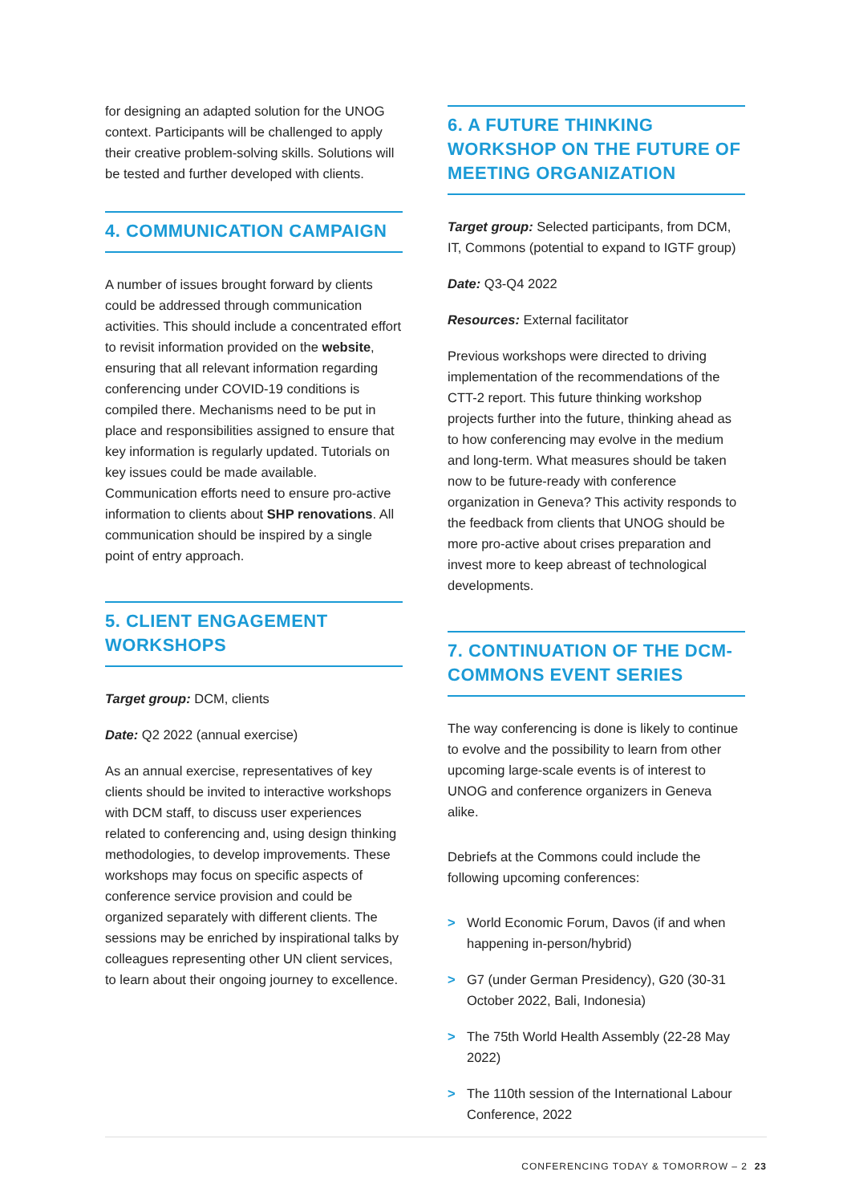for designing an adapted solution for the UNOG context. Participants will be challenged to apply their creative problem-solving skills. Solutions will be tested and further developed with clients.
4. COMMUNICATION CAMPAIGN
A number of issues brought forward by clients could be addressed through communication activities. This should include a concentrated effort to revisit information provided on the website, ensuring that all relevant information regarding conferencing under COVID-19 conditions is compiled there. Mechanisms need to be put in place and responsibilities assigned to ensure that key information is regularly updated. Tutorials on key issues could be made available. Communication efforts need to ensure pro-active information to clients about SHP renovations. All communication should be inspired by a single point of entry approach.
5. CLIENT ENGAGEMENT WORKSHOPS
Target group: DCM, clients
Date: Q2 2022 (annual exercise)
As an annual exercise, representatives of key clients should be invited to interactive workshops with DCM staff, to discuss user experiences related to conferencing and, using design thinking methodologies, to develop improvements. These workshops may focus on specific aspects of conference service provision and could be organized separately with different clients. The sessions may be enriched by inspirational talks by colleagues representing other UN client services, to learn about their ongoing journey to excellence.
6. A FUTURE THINKING WORKSHOP ON THE FUTURE OF MEETING ORGANIZATION
Target group: Selected participants, from DCM, IT, Commons (potential to expand to IGTF group)
Date: Q3-Q4 2022
Resources: External facilitator
Previous workshops were directed to driving implementation of the recommendations of the CTT-2 report. This future thinking workshop projects further into the future, thinking ahead as to how conferencing may evolve in the medium and long-term. What measures should be taken now to be future-ready with conference organization in Geneva? This activity responds to the feedback from clients that UNOG should be more pro-active about crises preparation and invest more to keep abreast of technological developments.
7. CONTINUATION OF THE DCM-COMMONS EVENT SERIES
The way conferencing is done is likely to continue to evolve and the possibility to learn from other upcoming large-scale events is of interest to UNOG and conference organizers in Geneva alike.
Debriefs at the Commons could include the following upcoming conferences:
> World Economic Forum, Davos (if and when happening in-person/hybrid)
> G7 (under German Presidency), G20 (30-31 October 2022, Bali, Indonesia)
> The 75th World Health Assembly (22-28 May 2022)
> The 110th session of the International Labour Conference, 2022
CONFERENCING TODAY & TOMORROW – 2 23